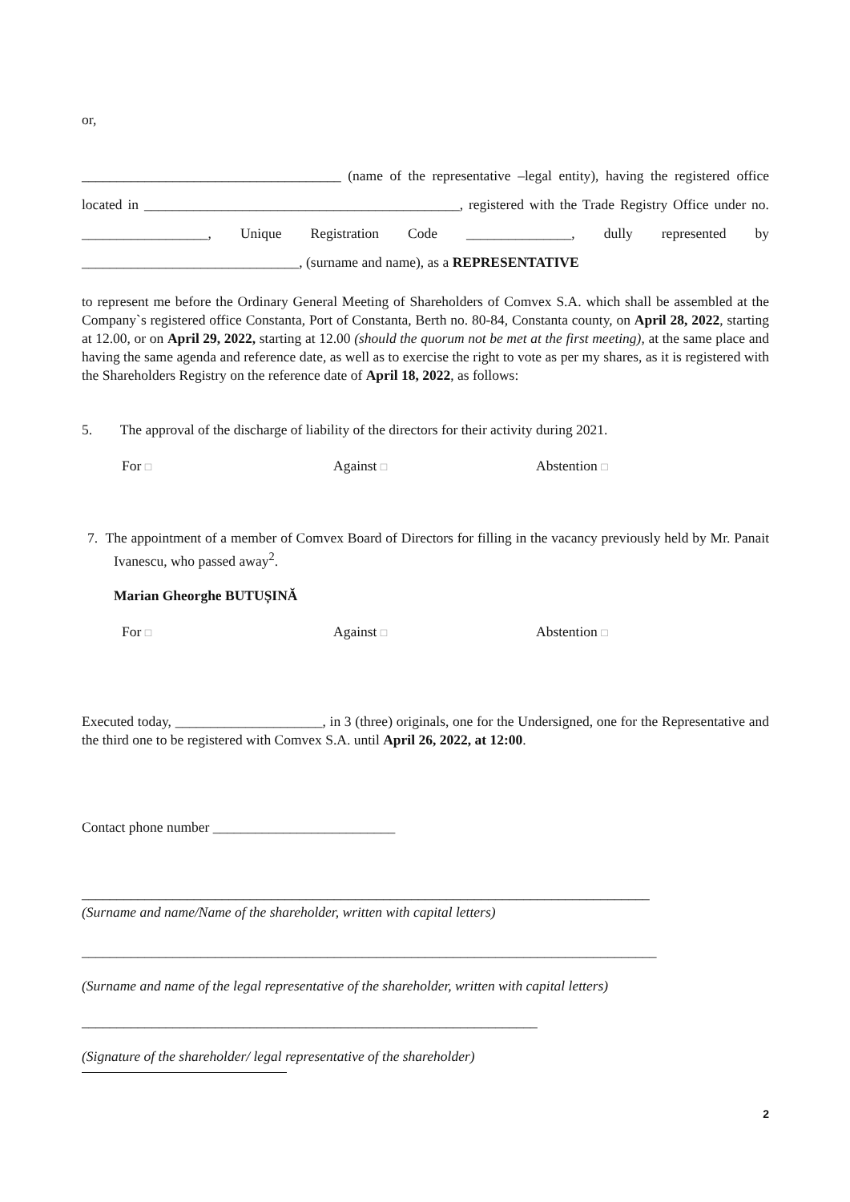or,
_____________________________________ (name of the representative –legal entity), having the registered office located in _____________________________________________, registered with the Trade Registry Office under no. __________________, Unique Registration Code _______________, dully represented by _______________________________, (surname and name), as a REPRESENTATIVE
to represent me before the Ordinary General Meeting of Shareholders of Comvex S.A. which shall be assembled at the Company`s registered office Constanta, Port of Constanta, Berth no. 80-84, Constanta county, on April 28, 2022, starting at 12.00, or on April 29, 2022, starting at 12.00 (should the quorum not be met at the first meeting), at the same place and having the same agenda and reference date, as well as to exercise the right to vote as per my shares, as it is registered with the Shareholders Registry on the reference date of April 18, 2022, as follows:
5. The approval of the discharge of liability of the directors for their activity during 2021.
For □ Against □ Abstention □
7. The appointment of a member of Comvex Board of Directors for filling in the vacancy previously held by Mr. Panait Ivanescu, who passed away<sup>2</sup>.
Marian Gheorghe BUTUȘINĂ
For □ Against □ Abstention □
Executed today, _____________________, in 3 (three) originals, one for the Undersigned, one for the Representative and the third one to be registered with Comvex S.A. until April 26, 2022, at 12:00.
Contact phone number __________________________
_________________________________________________________________________________
(Surname and name/Name of the shareholder, written with capital letters)
__________________________________________________________________________________
(Surname and name of the legal representative of the shareholder, written with capital letters)
_________________________________________________________________
(Signature of the shareholder/ legal representative of the shareholder)
2